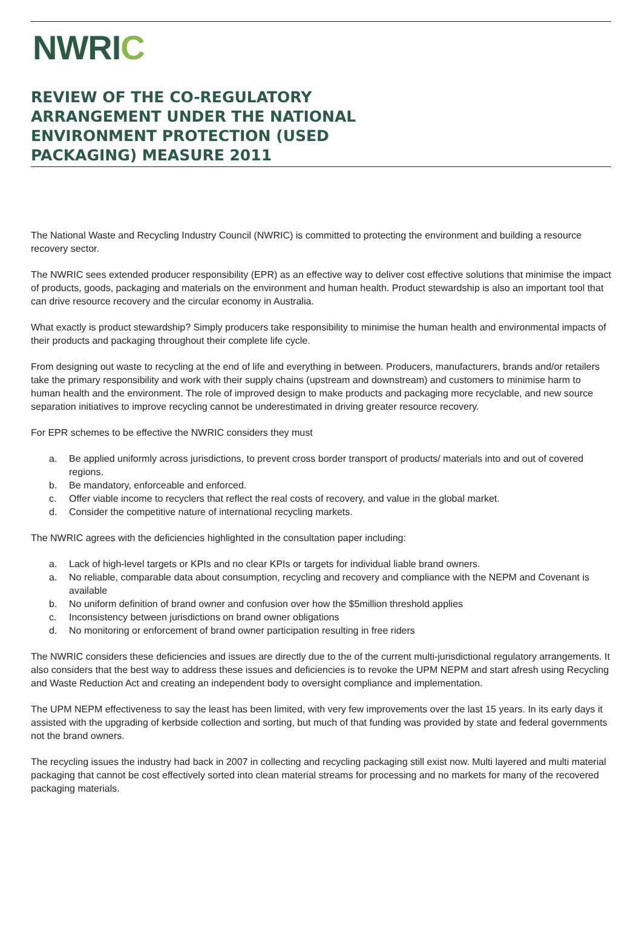NWRIC
REVIEW OF THE CO-REGULATORY
ARRANGEMENT UNDER THE NATIONAL
ENVIRONMENT PROTECTION (USED
PACKAGING) MEASURE 2011
The National Waste and Recycling Industry Council (NWRIC) is committed to protecting the environment and building a resource recovery sector.
The NWRIC sees extended producer responsibility (EPR) as an effective way to deliver cost effective solutions that minimise the impact of products, goods, packaging and materials on the environment and human health. Product stewardship is also an important tool that can drive resource recovery and the circular economy in Australia.
What exactly is product stewardship? Simply producers take responsibility to minimise the human health and environmental impacts of their products and packaging throughout their complete life cycle.
From designing out waste to recycling at the end of life and everything in between. Producers, manufacturers, brands and/or retailers take the primary responsibility and work with their supply chains (upstream and downstream) and customers to minimise harm to human health and the environment. The role of improved design to make products and packaging more recyclable, and new source separation initiatives to improve recycling cannot be underestimated in driving greater resource recovery.
For EPR schemes to be effective the NWRIC considers they must
a. Be applied uniformly across jurisdictions, to prevent cross border transport of products/ materials into and out of covered regions.
b. Be mandatory, enforceable and enforced.
c. Offer viable income to recyclers that reflect the real costs of recovery, and value in the global market.
d. Consider the competitive nature of international recycling markets.
The NWRIC agrees with the deficiencies highlighted in the consultation paper including:
a. Lack of high-level targets or KPIs and no clear KPIs or targets for individual liable brand owners.
a. No reliable, comparable data about consumption, recycling and recovery and compliance with the NEPM and Covenant is available
b. No uniform definition of brand owner and confusion over how the $5million threshold applies
c. Inconsistency between jurisdictions on brand owner obligations
d. No monitoring or enforcement of brand owner participation resulting in free riders
The NWRIC considers these deficiencies and issues are directly due to the of the current multi-jurisdictional regulatory arrangements. It also considers that the best way to address these issues and deficiencies is to revoke the UPM NEPM and start afresh using Recycling and Waste Reduction Act and creating an independent body to oversight compliance and implementation.
The UPM NEPM effectiveness to say the least has been limited, with very few improvements over the last 15 years. In its early days it assisted with the upgrading of kerbside collection and sorting, but much of that funding was provided by state and federal governments not the brand owners.
The recycling issues the industry had back in 2007 in collecting and recycling packaging still exist now. Multi layered and multi material packaging that cannot be cost effectively sorted into clean material streams for processing and no markets for many of the recovered packaging materials.